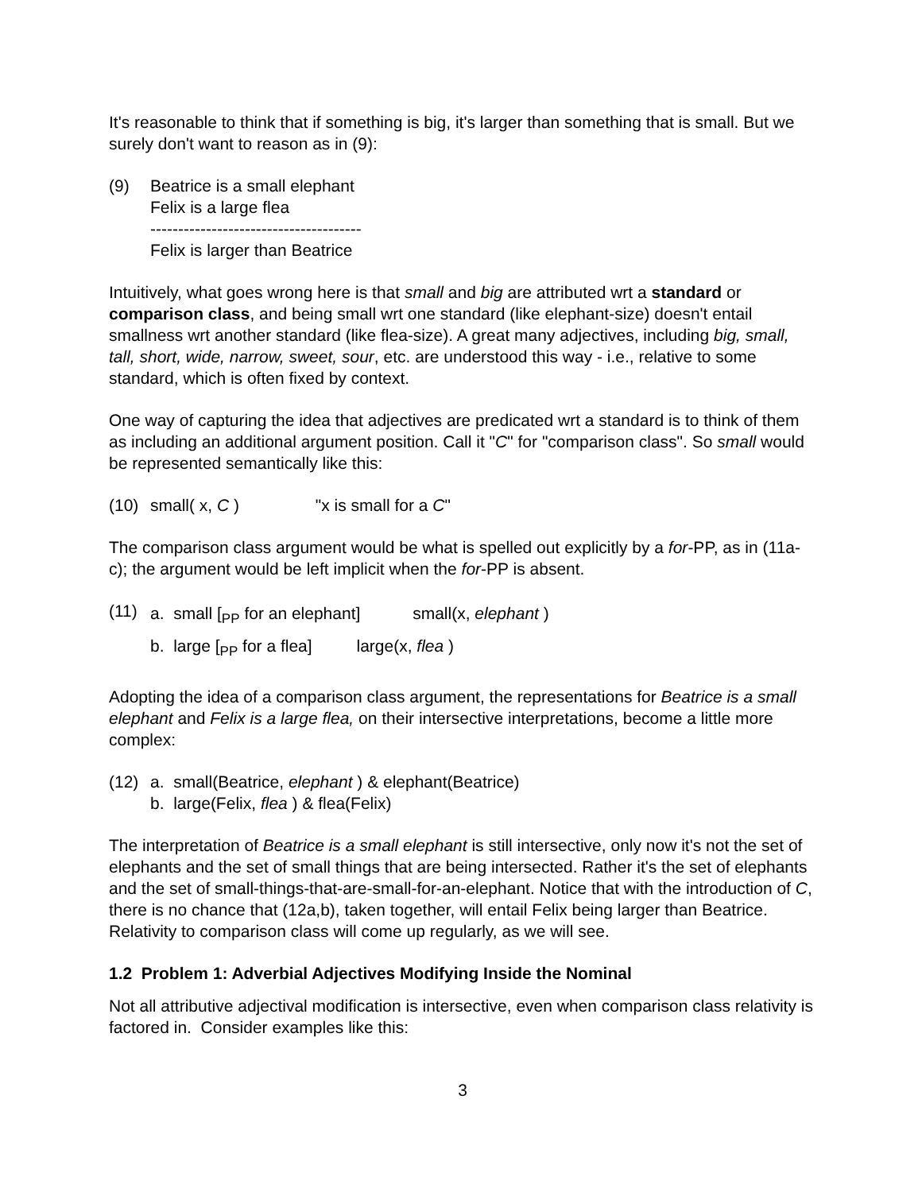It's reasonable to think that if something is big, it's larger than something that is small. But we surely don't want to reason as in (9):
(9) Beatrice is a small elephant
Felix is a large flea
--------------------------------------
Felix is larger than Beatrice
Intuitively, what goes wrong here is that small and big are attributed wrt a standard or comparison class, and being small wrt one standard (like elephant-size) doesn't entail smallness wrt another standard (like flea-size). A great many adjectives, including big, small, tall, short, wide, narrow, sweet, sour, etc. are understood this way - i.e., relative to some standard, which is often fixed by context.
One way of capturing the idea that adjectives are predicated wrt a standard is to think of them as including an additional argument position. Call it "C" for "comparison class". So small would be represented semantically like this:
(10) small( x, C ) "x is small for a C"
The comparison class argument would be what is spelled out explicitly by a for-PP, as in (11a-c); the argument would be left implicit when the for-PP is absent.
(11)
a. small [PP for an elephant] small(x, elephant )
b. large [PP for a flea] large(x, flea )
Adopting the idea of a comparison class argument, the representations for Beatrice is a small elephant and Felix is a large flea, on their intersective interpretations, become a little more complex:
(12) a. small(Beatrice, elephant ) & elephant(Beatrice)
b. large(Felix, flea ) & flea(Felix)
The interpretation of Beatrice is a small elephant is still intersective, only now it's not the set of elephants and the set of small things that are being intersected. Rather it's the set of elephants and the set of small-things-that-are-small-for-an-elephant. Notice that with the introduction of C, there is no chance that (12a,b), taken together, will entail Felix being larger than Beatrice. Relativity to comparison class will come up regularly, as we will see.
1.2 Problem 1: Adverbial Adjectives Modifying Inside the Nominal
Not all attributive adjectival modification is intersective, even when comparison class relativity is factored in. Consider examples like this:
3